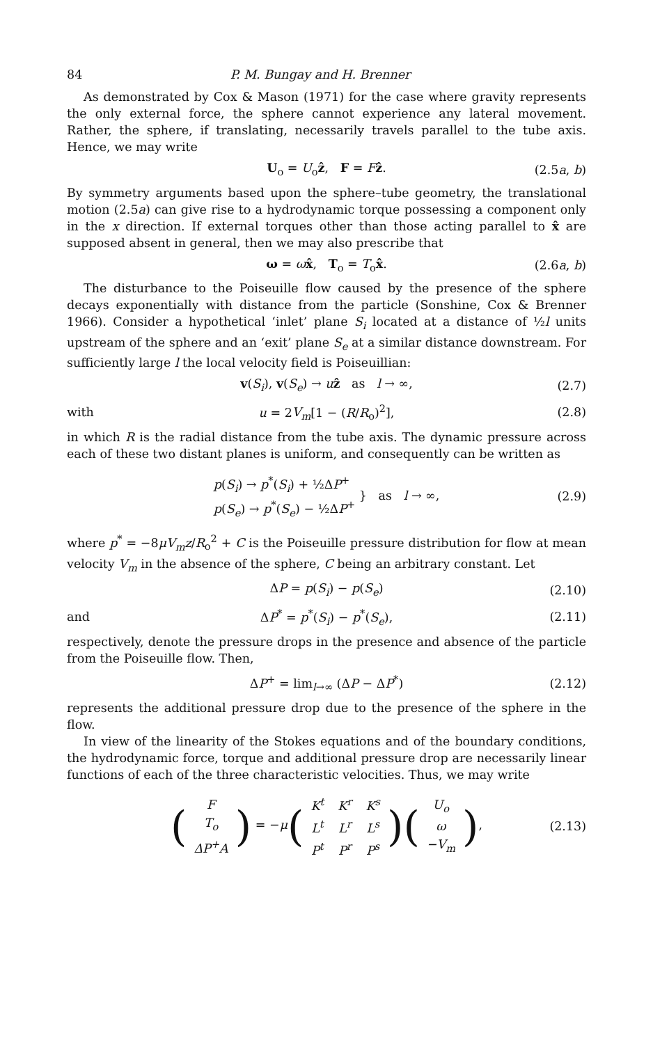84 P. M. Bungay and H. Brenner
As demonstrated by Cox & Mason (1971) for the case where gravity represents the only external force, the sphere cannot experience any lateral movement. Rather, the sphere, if translating, necessarily travels parallel to the tube axis. Hence, we may write
U<sub>o</sub> = U<sub>o</sub>ẑ, F = Fẑ. (2.5a, b)
By symmetry arguments based upon the sphere–tube geometry, the translational motion (2.5a) can give rise to a hydrodynamic torque possessing a component only in the x direction. If external torques other than those acting parallel to x̂ are supposed absent in general, then we may also prescribe that
ω = ωx̂, T<sub>o</sub> = T<sub>o</sub>x̂. (2.6a, b)
The disturbance to the Poiseuille flow caused by the presence of the sphere decays exponentially with distance from the particle (Sonshine, Cox & Brenner 1966). Consider a hypothetical ‘inlet’ plane S<sub>i</sub> located at a distance of ½l units upstream of the sphere and an ‘exit’ plane S<sub>e</sub> at a similar distance downstream. For sufficiently large l the local velocity field is Poiseuillian:
v(S<sub>i</sub>), v(S<sub>e</sub>) → uẑ as l → ∞, (2.7)
with u = 2V<sub>m</sub>[1 − (R/R<sub>o</sub>)<sup>2</sup>], (2.8)
in which R is the radial distance from the tube axis. The dynamic pressure across each of these two distant planes is uniform, and consequently can be written as
p(S<sub>i</sub>) → p<sup>*</sup>(S<sub>i</sub>) + ½ΔP<sup>+</sup>
p(S<sub>e</sub>) → p<sup>*</sup>(S<sub>e</sub>) − ½ΔP<sup>+</sup> } as l → ∞, (2.9)
where p<sup>*</sup> = −8μV<sub>m</sub>z/R<sub>o</sub><sup>2</sup> + C is the Poiseuille pressure distribution for flow at mean velocity V<sub>m</sub> in the absence of the sphere, C being an arbitrary constant. Let
ΔP = p(S<sub>i</sub>) − p(S<sub>e</sub>) (2.10)
and ΔP<sup>*</sup> = p<sup>*</sup>(S<sub>i</sub>) − p<sup>*</sup>(S<sub>e</sub>), (2.11)
respectively, denote the pressure drops in the presence and absence of the particle from the Poiseuille flow. Then,
ΔP<sup>+</sup> = lim<sub>l→∞</sub> (ΔP − ΔP<sup>*</sup>) (2.12)
represents the additional pressure drop due to the presence of the sphere in the flow.
In view of the linearity of the Stokes equations and of the boundary conditions, the hydrodynamic force, torque and additional pressure drop are necessarily linear functions of each of the three characteristic velocities. Thus, we may write
(
| F |
| T<sub>o</sub> |
| ΔP<sup>+</sup>A |
) = −μ(
| K<sup>t</sup> | K<sup>r</sup> | K<sup>s</sup> |
| L<sup>t</sup> | L<sup>r</sup> | L<sup>s</sup> |
| P<sup>t</sup> | P<sup>r</sup> | P<sup>s</sup> |
)(
| U<sub>o</sub> |
| ω |
| −V<sub>m</sub> |
), (2.13)